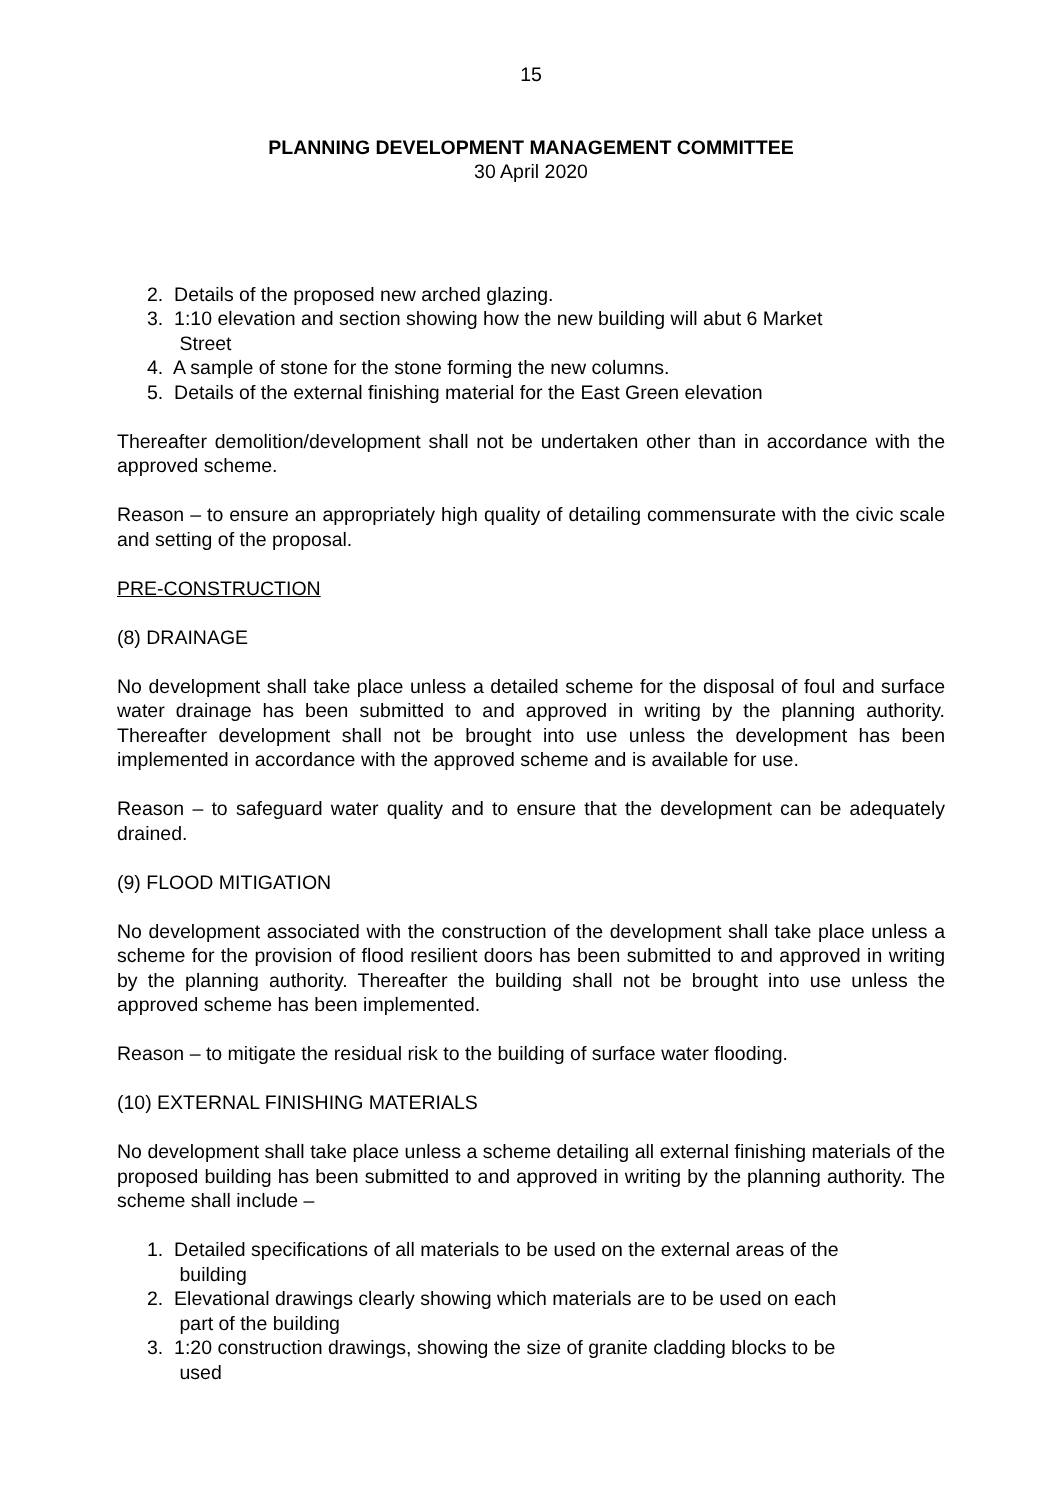15
PLANNING DEVELOPMENT MANAGEMENT COMMITTEE
30 April 2020
2. Details of the proposed new arched glazing.
3. 1:10 elevation and section showing how the new building will abut 6 Market
Street
4. A sample of stone for the stone forming the new columns.
5. Details of the external finishing material for the East Green elevation
Thereafter demolition/development shall not be undertaken other than in accordance with the approved scheme.
Reason – to ensure an appropriately high quality of detailing commensurate with the civic scale and setting of the proposal.
PRE-CONSTRUCTION
(8) DRAINAGE
No development shall take place unless a detailed scheme for the disposal of foul and surface water drainage has been submitted to and approved in writing by the planning authority. Thereafter development shall not be brought into use unless the development has been implemented in accordance with the approved scheme and is available for use.
Reason – to safeguard water quality and to ensure that the development can be adequately drained.
(9) FLOOD MITIGATION
No development associated with the construction of the development shall take place unless a scheme for the provision of flood resilient doors has been submitted to and approved in writing by the planning authority. Thereafter the building shall not be brought into use unless the approved scheme has been implemented.
Reason – to mitigate the residual risk to the building of surface water flooding.
(10) EXTERNAL FINISHING MATERIALS
No development shall take place unless a scheme detailing all external finishing materials of the proposed building has been submitted to and approved in writing by the planning authority. The scheme shall include –
1. Detailed specifications of all materials to be used on the external areas of the
building
2. Elevational drawings clearly showing which materials are to be used on each
part of the building
3. 1:20 construction drawings, showing the size of granite cladding blocks to be
used